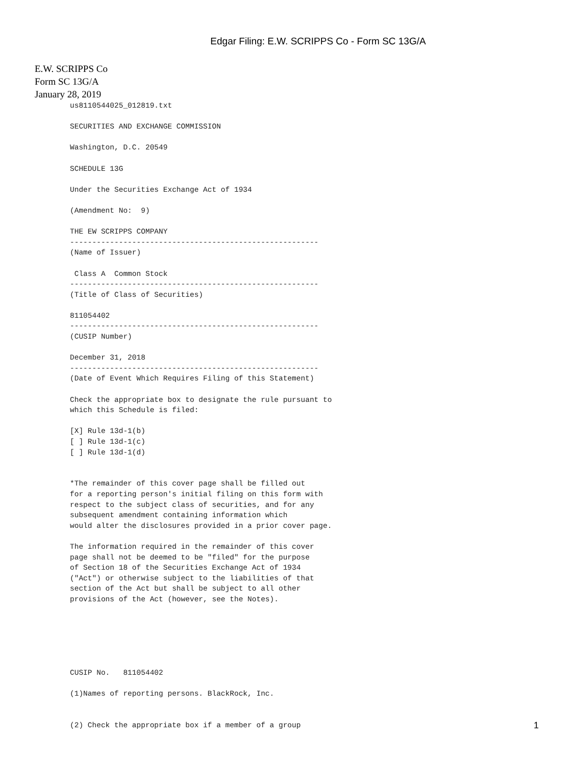Edgar Filing: E.W. SCRIPPS Co - Form SC 13G/A
E.W. SCRIPPS Co
Form SC 13G/A
January 28, 2019
us8110544025_012819.txt

SECURITIES AND EXCHANGE COMMISSION

Washington, D.C. 20549

SCHEDULE 13G

Under the Securities Exchange Act of 1934

(Amendment No:  9)

THE EW SCRIPPS COMPANY
--------------------------------------------------------
(Name of Issuer)

 Class A  Common Stock
--------------------------------------------------------
(Title of Class of Securities)

811054402
--------------------------------------------------------
(CUSIP Number)

December 31, 2018
--------------------------------------------------------
(Date of Event Which Requires Filing of this Statement)

Check the appropriate box to designate the rule pursuant to
which this Schedule is filed:

[X] Rule 13d-1(b)
[ ] Rule 13d-1(c)
[ ] Rule 13d-1(d)


*The remainder of this cover page shall be filled out
for a reporting person's initial filing on this form with
respect to the subject class of securities, and for any
subsequent amendment containing information which
would alter the disclosures provided in a prior cover page.

The information required in the remainder of this cover
page shall not be deemed to be "filed" for the purpose
of Section 18 of the Securities Exchange Act of 1934
("Act") or otherwise subject to the liabilities of that
section of the Act but shall be subject to all other
provisions of the Act (however, see the Notes).






CUSIP No.   811054402

(1)Names of reporting persons. BlackRock, Inc.


(2) Check the appropriate box if a member of a group
1